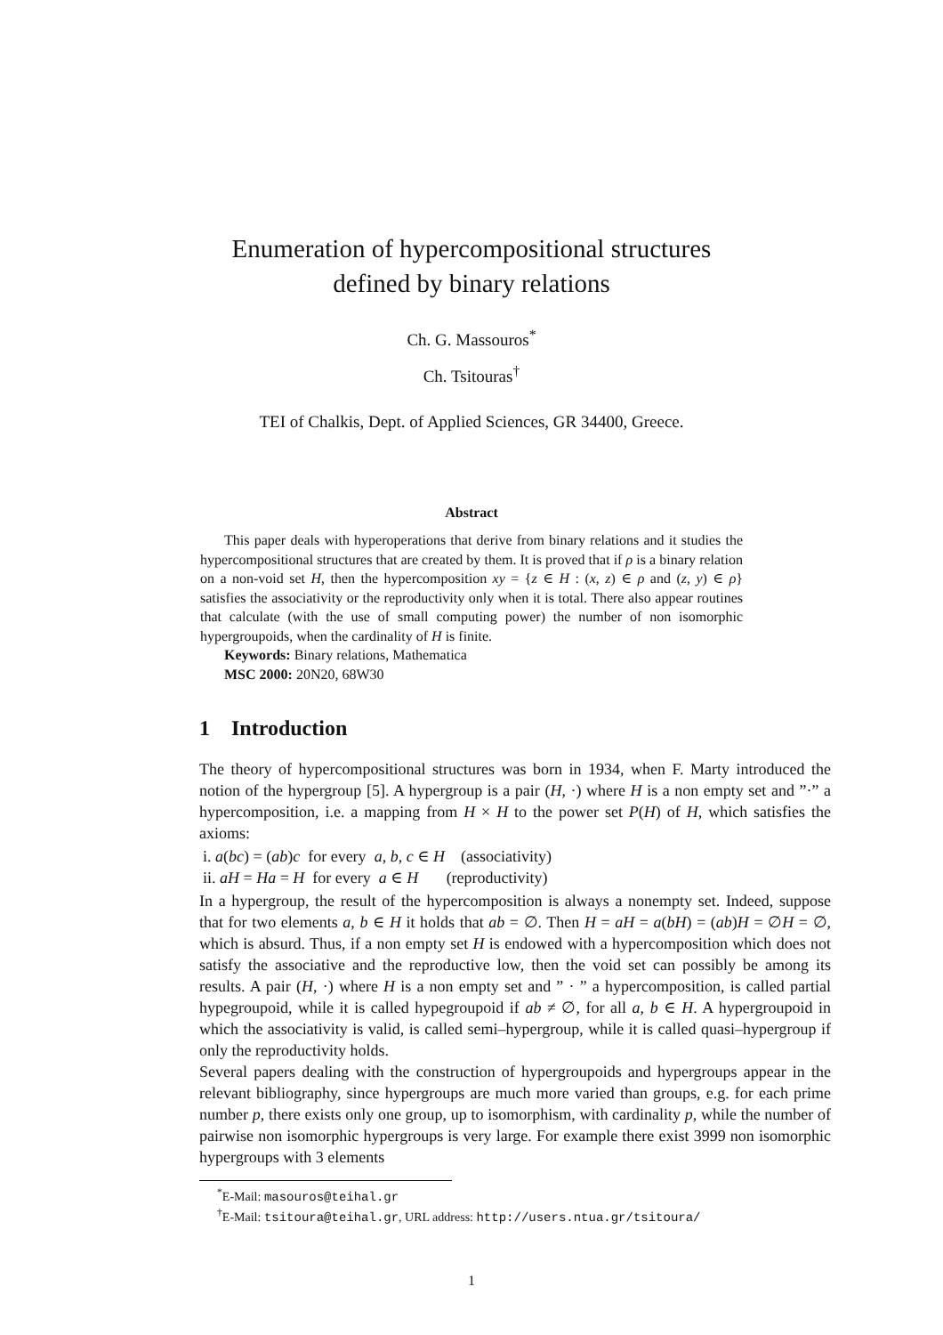Enumeration of hypercompositional structures
defined by binary relations
Ch. G. Massouros<sup>*</sup>
Ch. Tsitouras<sup>†</sup>
TEI of Chalkis, Dept. of Applied Sciences, GR 34400, Greece.
Abstract
This paper deals with hyperoperations that derive from binary relations and it studies the hypercompositional structures that are created by them. It is proved that if ρ is a binary relation on a non-void set H, then the hypercomposition xy = {z ∈ H : (x, z) ∈ ρ and (z, y) ∈ ρ} satisfies the associativity or the reproductivity only when it is total. There also appear routines that calculate (with the use of small computing power) the number of non isomorphic hypergroupoids, when the cardinality of H is finite.
Keywords: Binary relations, Mathematica
MSC 2000: 20N20, 68W30
1 Introduction
The theory of hypercompositional structures was born in 1934, when F. Marty introduced the notion of the hypergroup [5]. A hypergroup is a pair (H, ·) where H is a non empty set and ”·” a hypercomposition, i.e. a mapping from H × H to the power set P(H) of H, which satisfies the axioms:
i. a(bc) = (ab)c for every a, b, c ∈ H (associativity)
ii. aH = Ha = H for every a ∈ H (reproductivity)
In a hypergroup, the result of the hypercomposition is always a nonempty set. Indeed, suppose that for two elements a, b ∈ H it holds that ab = ∅. Then H = aH = a(bH) = (ab)H = ∅H = ∅, which is absurd. Thus, if a non empty set H is endowed with a hypercomposition which does not satisfy the associative and the reproductive low, then the void set can possibly be among its results. A pair (H, ·) where H is a non empty set and ” · ” a hypercomposition, is called partial hypegroupoid, while it is called hypegroupoid if ab ≠ ∅, for all a, b ∈ H. A hypergroupoid in which the associativity is valid, is called semi–hypergroup, while it is called quasi–hypergroup if only the reproductivity holds.
Several papers dealing with the construction of hypergroupoids and hypergroups appear in the relevant bibliography, since hypergroups are much more varied than groups, e.g. for each prime number p, there exists only one group, up to isomorphism, with cardinality p, while the number of pairwise non isomorphic hypergroups is very large. For example there exist 3999 non isomorphic hypergroups with 3 elements
<sup>*</sup> E-Mail: masouros@teihal.gr
<sup>†</sup> E-Mail: tsitoura@teihal.gr, URL address: http://users.ntua.gr/tsitoura/
1